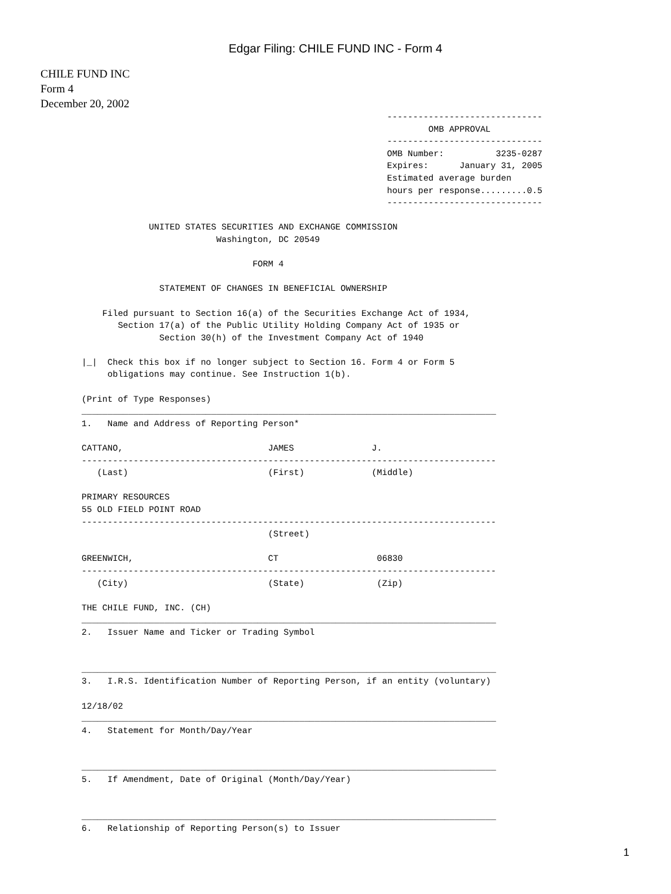Edgar Filing: CHILE FUND INC - Form 4
CHILE FUND INC
Form 4
December 20, 2002
------------------------------
        OMB APPROVAL
------------------------------
OMB Number:          3235-0287
Expires:      January 31, 2005
Estimated average burden
hours per response.........0.5
------------------------------
             UNITED STATES SECURITIES AND EXCHANGE COMMISSION
                          Washington, DC 20549

                                 FORM 4

               STATEMENT OF CHANGES IN BENEFICIAL OWNERSHIP

    Filed pursuant to Section 16(a) of the Securities Exchange Act of 1934,
       Section 17(a) of the Public Utility Holding Company Act of 1935 or
               Section 30(h) of the Investment Company Act of 1940

|_|  Check this box if no longer subject to Section 16. Form 4 or Form 5
     obligations may continue. See Instruction 1(b).

(Print of Type Responses)
________________________________________________________________________________
1.   Name and Address of Reporting Person*

CATTANO,                            JAMES               J.
--------------------------------------------------------------------------------
   (Last)                           (First)             (Middle)

PRIMARY RESOURCES
55 OLD FIELD POINT ROAD
--------------------------------------------------------------------------------
                                    (Street)

GREENWICH,                          CT                   06830
--------------------------------------------------------------------------------
   (City)                           (State)              (Zip)

THE CHILE FUND, INC. (CH)
________________________________________________________________________________
2.   Issuer Name and Ticker or Trading Symbol


________________________________________________________________________________
3.   I.R.S. Identification Number of Reporting Person, if an entity (voluntary)

12/18/02
________________________________________________________________________________
4.   Statement for Month/Day/Year


________________________________________________________________________________
5.   If Amendment, Date of Original (Month/Day/Year)


________________________________________________________________________________
6.   Relationship of Reporting Person(s) to Issuer
1